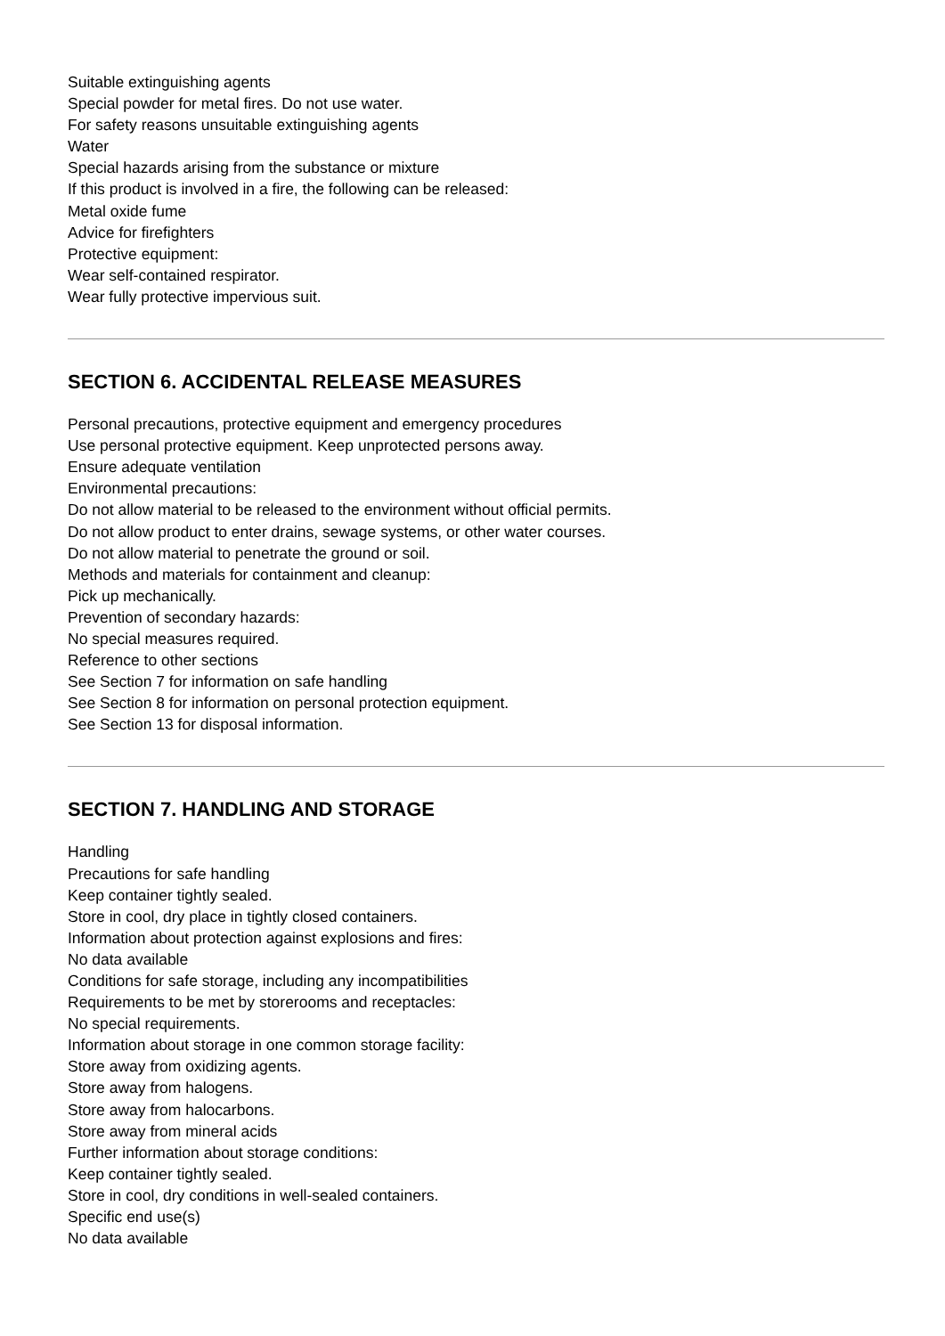Suitable extinguishing agents
Special powder for metal fires. Do not use water.
For safety reasons unsuitable extinguishing agents
Water
Special hazards arising from the substance or mixture
If this product is involved in a fire, the following can be released:
Metal oxide fume
Advice for firefighters
Protective equipment:
Wear self-contained respirator.
Wear fully protective impervious suit.
SECTION 6. ACCIDENTAL RELEASE MEASURES
Personal precautions, protective equipment and emergency procedures
Use personal protective equipment. Keep unprotected persons away.
Ensure adequate ventilation
Environmental precautions:
Do not allow material to be released to the environment without official permits.
Do not allow product to enter drains, sewage systems, or other water courses.
Do not allow material to penetrate the ground or soil.
Methods and materials for containment and cleanup:
Pick up mechanically.
Prevention of secondary hazards:
No special measures required.
Reference to other sections
See Section 7 for information on safe handling
See Section 8 for information on personal protection equipment.
See Section 13 for disposal information.
SECTION 7. HANDLING AND STORAGE
Handling
Precautions for safe handling
Keep container tightly sealed.
Store in cool, dry place in tightly closed containers.
Information about protection against explosions and fires:
No data available
Conditions for safe storage, including any incompatibilities
Requirements to be met by storerooms and receptacles:
No special requirements.
Information about storage in one common storage facility:
Store away from oxidizing agents.
Store away from halogens.
Store away from halocarbons.
Store away from mineral acids
Further information about storage conditions:
Keep container tightly sealed.
Store in cool, dry conditions in well-sealed containers.
Specific end use(s)
No data available